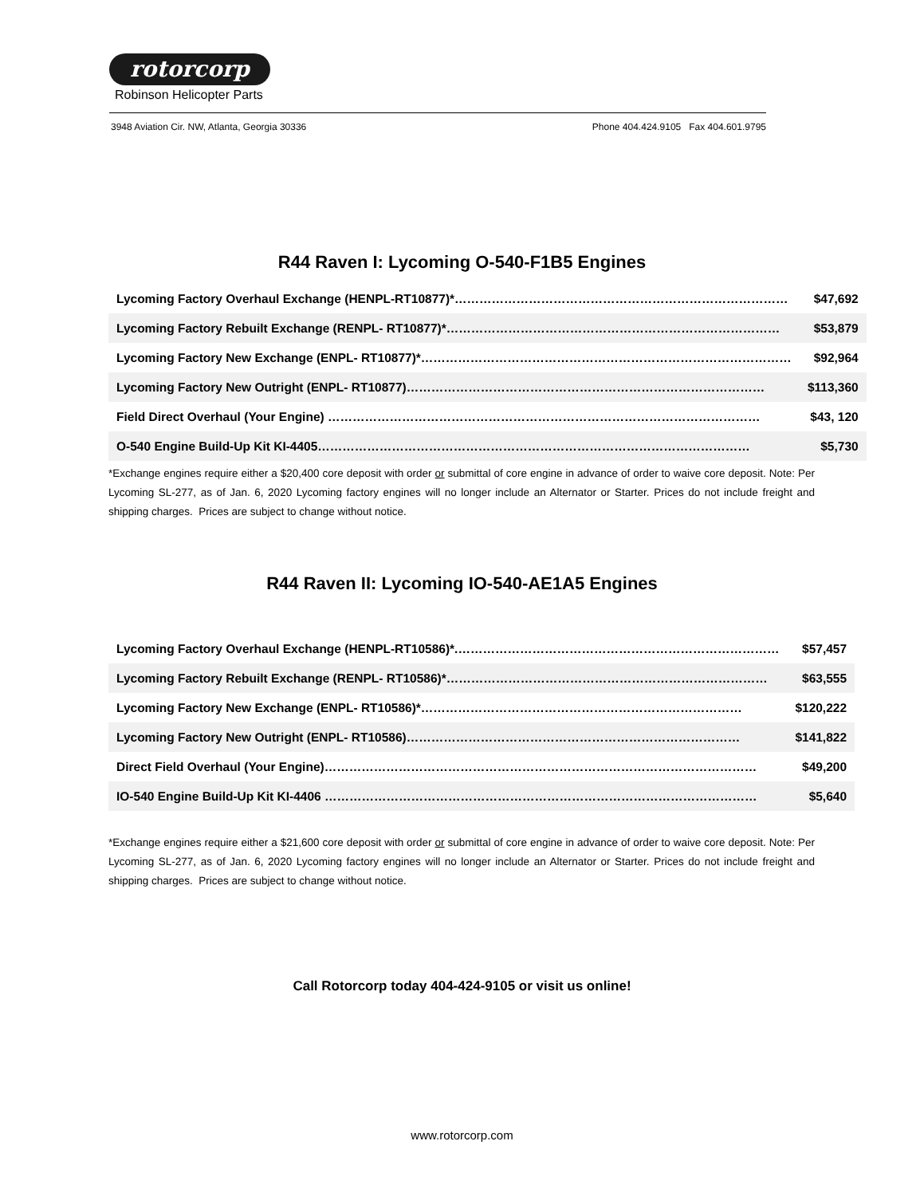rotorcorp
Robinson Helicopter Parts
3948 Aviation Cir. NW, Atlanta, Georgia 30336 Phone 404.424.9105 Fax 404.601.9795
R44 Raven I: Lycoming O-540-F1B5 Engines
| Lycoming Factory Overhaul Exchange (HENPL-RT10877)*……………………………………………………………………… | $47,692 |
| Lycoming Factory Rebuilt Exchange (RENPL- RT10877)*……………………………………………………………………… | $53,879 |
| Lycoming Factory New Exchange (ENPL- RT10877)*……………………………………………………………………………… | $92,964 |
| Lycoming Factory New Outright (ENPL- RT10877)…………………………………………………………………………… | $113,360 |
| Field Direct Overhaul (Your Engine) …………………………………………………………………………………………… | $43, 120 |
| O-540 Engine Build-Up Kit KI-4405…………………………………………………………………………………………… | $5,730 |
*Exchange engines require either a $20,400 core deposit with order or submittal of core engine in advance of order to waive core deposit. Note: Per Lycoming SL-277, as of Jan. 6, 2020 Lycoming factory engines will no longer include an Alternator or Starter. Prices do not include freight and shipping charges. Prices are subject to change without notice.
R44 Raven II: Lycoming IO-540-AE1A5 Engines
| Lycoming Factory Overhaul Exchange (HENPL-RT10586)*.…………………………………………………………………… | $57,457 |
| Lycoming Factory Rebuilt Exchange (RENPL- RT10586)*…………………………………………………………………… | $63,555 |
| Lycoming Factory New Exchange (ENPL- RT10586)*…………………………………………………………………… | $120,222 |
| Lycoming Factory New Outright (ENPL- RT10586)……………………………………………………………………… | $141,822 |
| Direct Field Overhaul (Your Engine)…………………………………………………………………………………………… | $49,200 |
| IO-540 Engine Build-Up Kit KI-4406 …………………………………………………………………………………………… | $5,640 |
*Exchange engines require either a $21,600 core deposit with order or submittal of core engine in advance of order to waive core deposit. Note: Per Lycoming SL-277, as of Jan. 6, 2020 Lycoming factory engines will no longer include an Alternator or Starter. Prices do not include freight and shipping charges. Prices are subject to change without notice.
Call Rotorcorp today 404-424-9105 or visit us online!
www.rotorcorp.com